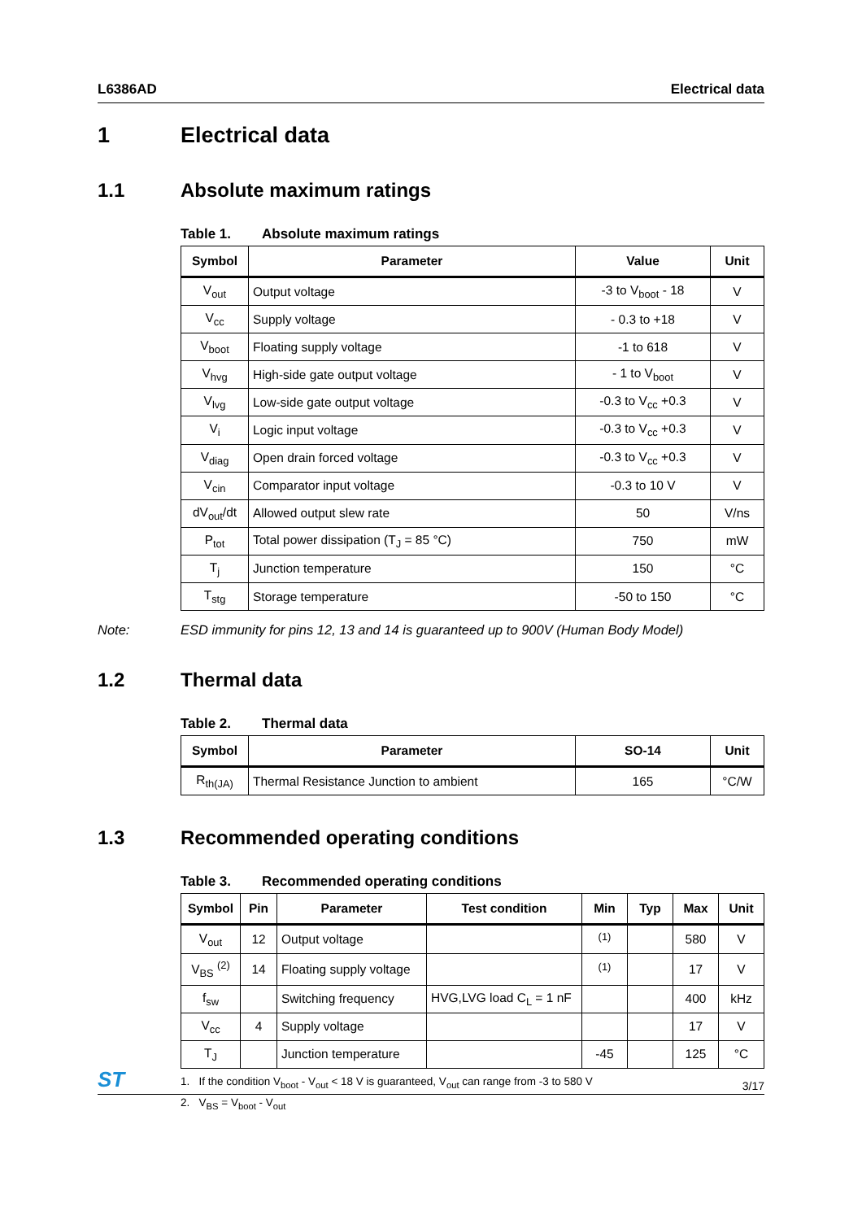L6386AD Electrical data
1 Electrical data
1.1 Absolute maximum ratings
Table 1. Absolute maximum ratings
| Symbol | Parameter | Value | Unit |
| --- | --- | --- | --- |
| V<sub>out</sub> | Output voltage | -3 to V<sub>boot</sub> - 18 | V |
| V<sub>cc</sub> | Supply voltage | - 0.3 to +18 | V |
| V<sub>boot</sub> | Floating supply voltage | -1 to 618 | V |
| V<sub>hvg</sub> | High-side gate output voltage | - 1 to V<sub>boot</sub> | V |
| V<sub>lvg</sub> | Low-side gate output voltage | -0.3 to V<sub>cc</sub> +0.3 | V |
| V<sub>i</sub> | Logic input voltage | -0.3 to V<sub>cc</sub> +0.3 | V |
| V<sub>diag</sub> | Open drain forced voltage | -0.3 to V<sub>cc</sub> +0.3 | V |
| V<sub>cin</sub> | Comparator input voltage | -0.3 to 10 V | V |
| dV<sub>out</sub>/dt | Allowed output slew rate | 50 | V/ns |
| P<sub>tot</sub> | Total power dissipation (T<sub>J</sub> = 85 °C) | 750 | mW |
| T<sub>j</sub> | Junction temperature | 150 | °C |
| T<sub>stg</sub> | Storage temperature | -50 to 150 | °C |
Note: ESD immunity for pins 12, 13 and 14 is guaranteed up to 900V (Human Body Model)
1.2 Thermal data
Table 2. Thermal data
| Symbol | Parameter | SO-14 | Unit |
| --- | --- | --- | --- |
| R<sub>th(JA)</sub> | Thermal Resistance Junction to ambient | 165 | °C/W |
1.3 Recommended operating conditions
Table 3. Recommended operating conditions
| Symbol | Pin | Parameter | Test condition | Min | Typ | Max | Unit |
| --- | --- | --- | --- | --- | --- | --- | --- |
| V<sub>out</sub> | 12 | Output voltage | | <sup>(1)</sup> | | 580 | V |
| V<sub>BS</sub> <sup>(2)</sup> | 14 | Floating supply voltage | | <sup>(1)</sup> | | 17 | V |
| f<sub>sw</sub> | | Switching frequency | HVG,LVG load C<sub>L</sub> = 1 nF | | | 400 | kHz |
| V<sub>cc</sub> | 4 | Supply voltage | | | | 17 | V |
| T<sub>J</sub> | | Junction temperature | | -45 | | 125 | °C |
1. If the condition V<sub>boot</sub> - V<sub>out</sub> < 18 V is guaranteed, V<sub>out</sub> can range from -3 to 580 V
2. V<sub>BS</sub> = V<sub>boot</sub> - V<sub>out</sub>
ST 3/17